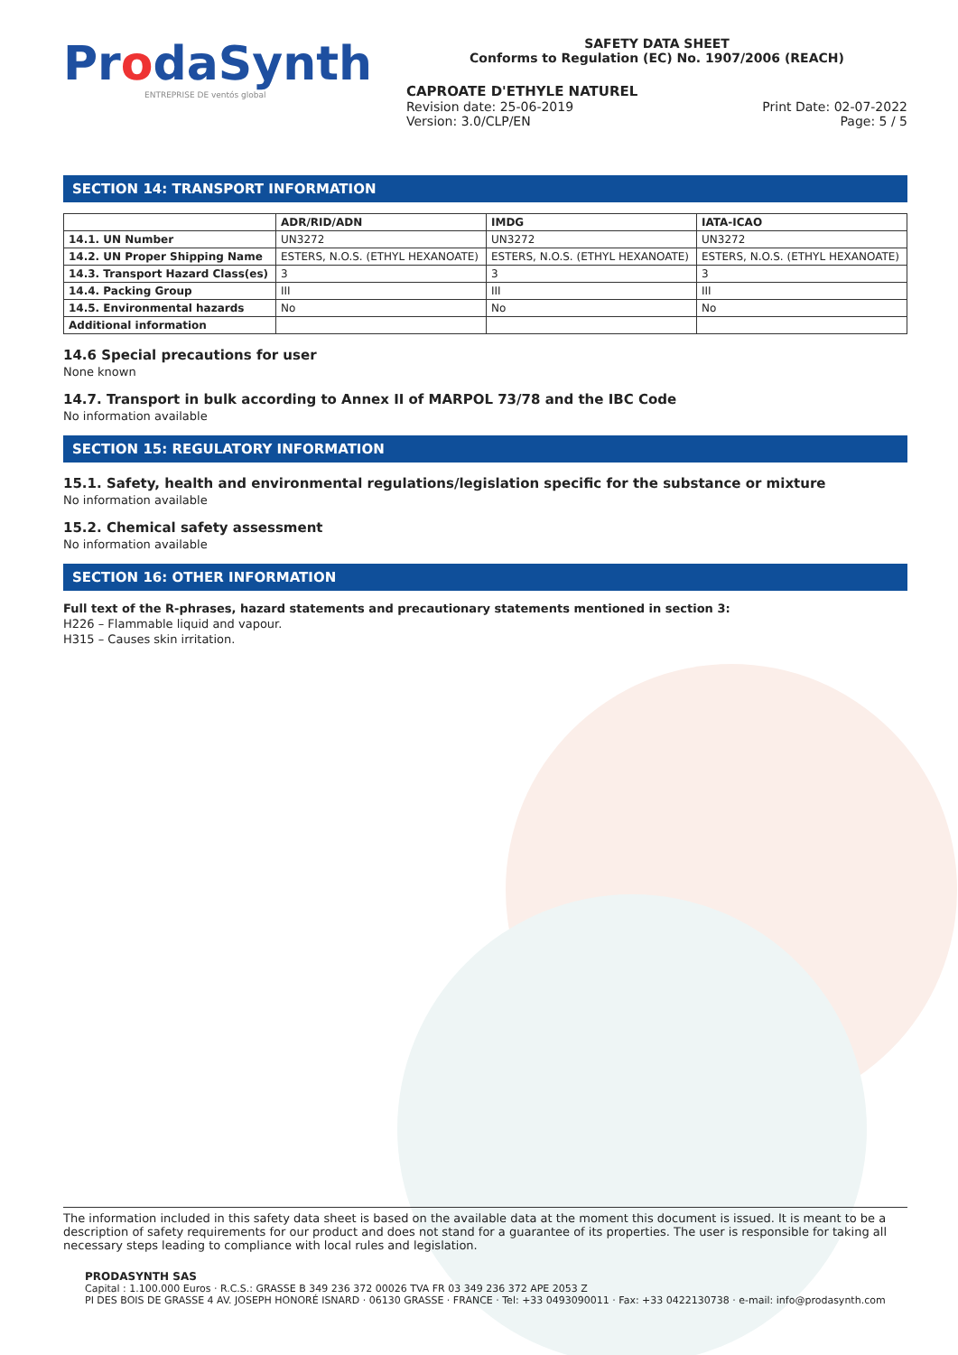ProdaSynth
ENTREPRISE DE ventós global
SAFETY DATA SHEET
Conforms to Regulation (EC) No. 1907/2006 (REACH)
CAPROATE D'ETHYLE NATUREL
Revision date: 25-06-2019
Version: 3.0/CLP/EN
Print Date: 02-07-2022
Page: 5 / 5
SECTION 14: TRANSPORT INFORMATION
| | ADR/RID/ADN | IMDG | IATA-ICAO |
| --- | --- | --- | --- |
| 14.1. UN Number | UN3272 | UN3272 | UN3272 |
| 14.2. UN Proper Shipping Name | ESTERS, N.O.S. (ETHYL HEXANOATE) | ESTERS, N.O.S. (ETHYL HEXANOATE) | ESTERS, N.O.S. (ETHYL HEXANOATE) |
| 14.3. Transport Hazard Class(es) | 3 | 3 | 3 |
| 14.4. Packing Group | III | III | III |
| 14.5. Environmental hazards | No | No | No |
| Additional information | | | |
14.6 Special precautions for user
None known
14.7. Transport in bulk according to Annex II of MARPOL 73/78 and the IBC Code
No information available
SECTION 15: REGULATORY INFORMATION
15.1. Safety, health and environmental regulations/legislation specific for the substance or mixture
No information available
15.2. Chemical safety assessment
No information available
SECTION 16: OTHER INFORMATION
Full text of the R-phrases, hazard statements and precautionary statements mentioned in section 3:
H226 – Flammable liquid and vapour.
H315 – Causes skin irritation.
The information included in this safety data sheet is based on the available data at the moment this document is issued. It is meant to be a description of safety requirements for our product and does not stand for a guarantee of its properties. The user is responsible for taking all necessary steps leading to compliance with local rules and legislation.
PRODASYNTH SAS
Capital : 1.100.000 Euros · R.C.S.: GRASSE B 349 236 372 00026 TVA FR 03 349 236 372 APE 2053 Z
PI DES BOIS DE GRASSE 4 AV. JOSEPH HONORÉ ISNARD · 06130 GRASSE · FRANCE · Tel: +33 0493090011 · Fax: +33 0422130738 · e-mail: info@prodasynth.com